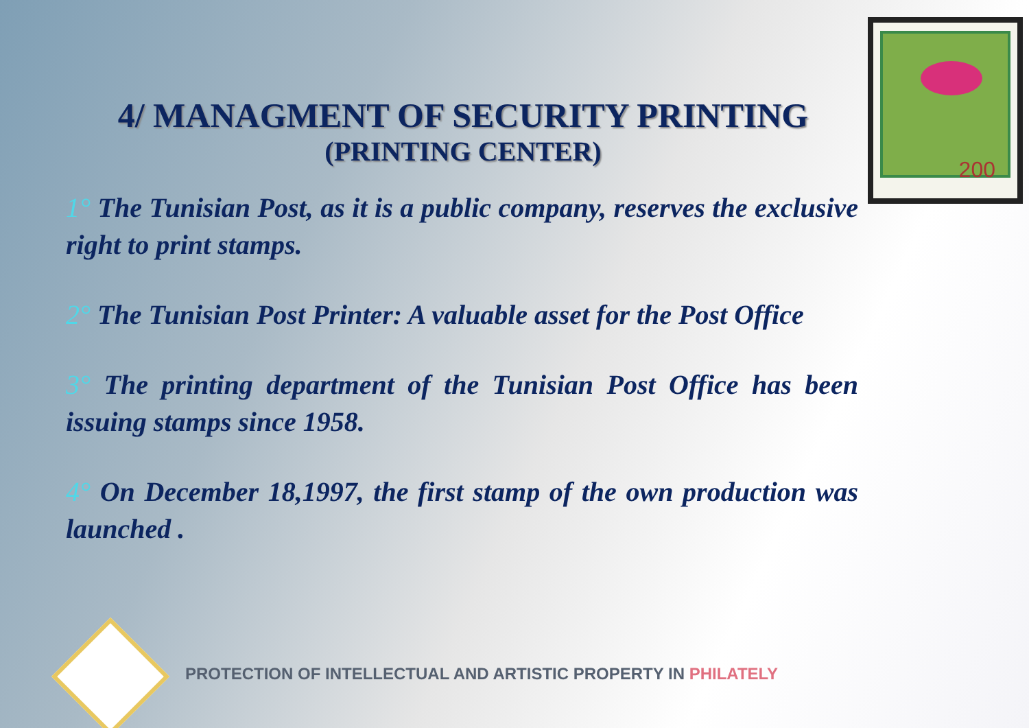200
4/ MANAGMENT OF SECURITY PRINTING
(PRINTING CENTER)
1° The Tunisian Post, as it is a public company, reserves the exclusive right to print stamps.
2° The Tunisian Post Printer: A valuable asset for the Post Office
3° The printing department of the Tunisian Post Office has been issuing stamps since 1958.
4° On December 18,1997, the first stamp of the own production was launched .
PROTECTION OF INTELLECTUAL AND ARTISTIC PROPERTY IN PHILATELY